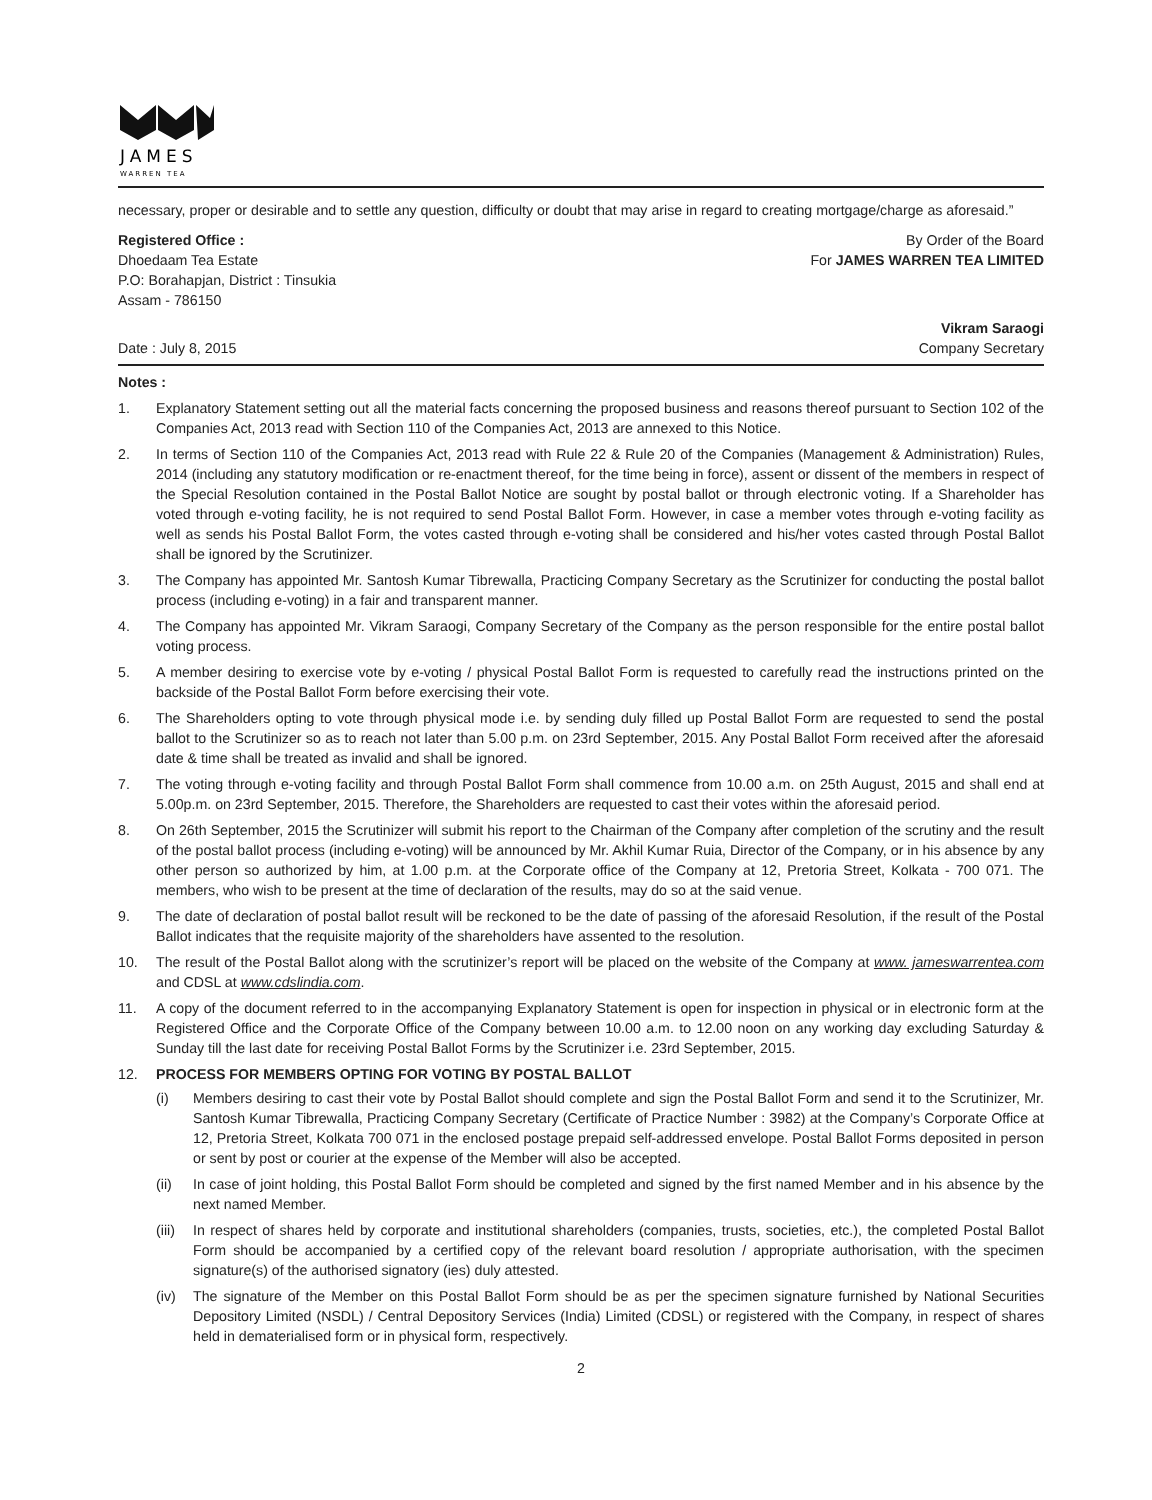JAMES
WARREN TEA
necessary, proper or desirable and to settle any question, difficulty or doubt that may arise in regard to creating mortgage/charge as aforesaid.”
Registered Office :
Dhoedaam Tea Estate
P.O: Borahapjan, District : Tinsukia
Assam - 786150
By Order of the Board
For JAMES WARREN TEA LIMITED
Date : July 8, 2015
Vikram Saraogi
Company Secretary
Notes :
1. Explanatory Statement setting out all the material facts concerning the proposed business and reasons thereof pursuant to Section 102 of the Companies Act, 2013 read with Section 110 of the Companies Act, 2013 are annexed to this Notice.
2. In terms of Section 110 of the Companies Act, 2013 read with Rule 22 & Rule 20 of the Companies (Management & Administration) Rules, 2014 (including any statutory modification or re-enactment thereof, for the time being in force), assent or dissent of the members in respect of the Special Resolution contained in the Postal Ballot Notice are sought by postal ballot or through electronic voting. If a Shareholder has voted through e-voting facility, he is not required to send Postal Ballot Form. However, in case a member votes through e-voting facility as well as sends his Postal Ballot Form, the votes casted through e-voting shall be considered and his/her votes casted through Postal Ballot shall be ignored by the Scrutinizer.
3. The Company has appointed Mr. Santosh Kumar Tibrewalla, Practicing Company Secretary as the Scrutinizer for conducting the postal ballot process (including e-voting) in a fair and transparent manner.
4. The Company has appointed Mr. Vikram Saraogi, Company Secretary of the Company as the person responsible for the entire postal ballot voting process.
5. A member desiring to exercise vote by e-voting / physical Postal Ballot Form is requested to carefully read the instructions printed on the backside of the Postal Ballot Form before exercising their vote.
6. The Shareholders opting to vote through physical mode i.e. by sending duly filled up Postal Ballot Form are requested to send the postal ballot to the Scrutinizer so as to reach not later than 5.00 p.m. on 23rd September, 2015. Any Postal Ballot Form received after the aforesaid date & time shall be treated as invalid and shall be ignored.
7. The voting through e-voting facility and through Postal Ballot Form shall commence from 10.00 a.m. on 25th August, 2015 and shall end at 5.00p.m. on 23rd September, 2015. Therefore, the Shareholders are requested to cast their votes within the aforesaid period.
8. On 26th September, 2015 the Scrutinizer will submit his report to the Chairman of the Company after completion of the scrutiny and the result of the postal ballot process (including e-voting) will be announced by Mr. Akhil Kumar Ruia, Director of the Company, or in his absence by any other person so authorized by him, at 1.00 p.m. at the Corporate office of the Company at 12, Pretoria Street, Kolkata - 700 071. The members, who wish to be present at the time of declaration of the results, may do so at the said venue.
9. The date of declaration of postal ballot result will be reckoned to be the date of passing of the aforesaid Resolution, if the result of the Postal Ballot indicates that the requisite majority of the shareholders have assented to the resolution.
10. The result of the Postal Ballot along with the scrutinizer’s report will be placed on the website of the Company at www. jameswarrentea.com and CDSL at www.cdslindia.com.
11. A copy of the document referred to in the accompanying Explanatory Statement is open for inspection in physical or in electronic form at the Registered Office and the Corporate Office of the Company between 10.00 a.m. to 12.00 noon on any working day excluding Saturday & Sunday till the last date for receiving Postal Ballot Forms by the Scrutinizer i.e. 23rd September, 2015.
12. PROCESS FOR MEMBERS OPTING FOR VOTING BY POSTAL BALLOT
(i) Members desiring to cast their vote by Postal Ballot should complete and sign the Postal Ballot Form and send it to the Scrutinizer, Mr. Santosh Kumar Tibrewalla, Practicing Company Secretary (Certificate of Practice Number : 3982) at the Company’s Corporate Office at 12, Pretoria Street, Kolkata 700 071 in the enclosed postage prepaid self-addressed envelope. Postal Ballot Forms deposited in person or sent by post or courier at the expense of the Member will also be accepted.
(ii) In case of joint holding, this Postal Ballot Form should be completed and signed by the first named Member and in his absence by the next named Member.
(iii) In respect of shares held by corporate and institutional shareholders (companies, trusts, societies, etc.), the completed Postal Ballot Form should be accompanied by a certified copy of the relevant board resolution / appropriate authorisation, with the specimen signature(s) of the authorised signatory (ies) duly attested.
(iv) The signature of the Member on this Postal Ballot Form should be as per the specimen signature furnished by National Securities Depository Limited (NSDL) / Central Depository Services (India) Limited (CDSL) or registered with the Company, in respect of shares held in dematerialised form or in physical form, respectively.
2